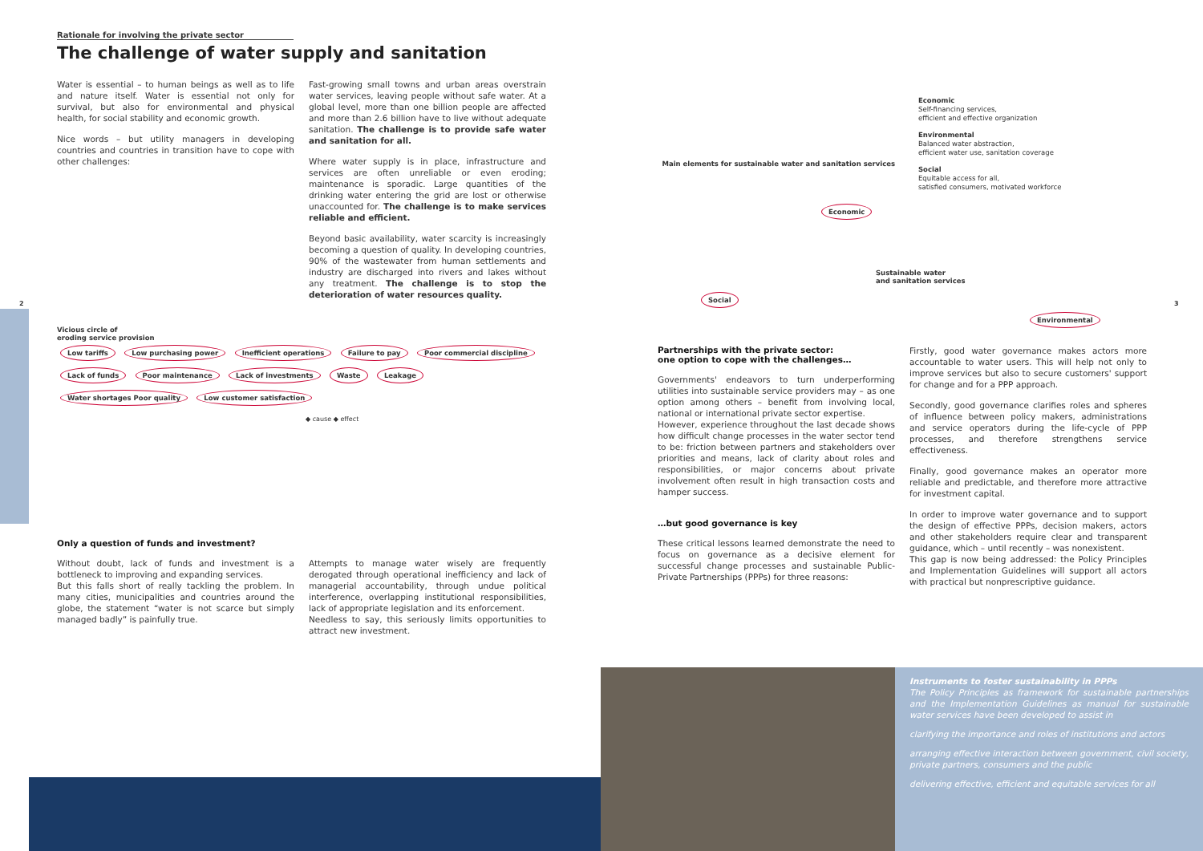Rationale for involving the private sector
The challenge of water supply and sanitation
Water is essential – to human beings as well as to life and nature itself. Water is essential not only for survival, but also for environmental and physical health, for social stability and economic growth.
Nice words – but utility managers in developing countries and countries in transition have to cope with other challenges:
Fast-growing small towns and urban areas overstrain water services, leaving people without safe water. At a global level, more than one billion people are affected and more than 2.6 billion have to live without adequate sanitation. The challenge is to provide safe water and sanitation for all.
Where water supply is in place, infrastructure and services are often unreliable or even eroding; maintenance is sporadic. Large quantities of the drinking water entering the grid are lost or otherwise unaccounted for. The challenge is to make services reliable and efficient.
Beyond basic availability, water scarcity is increasingly becoming a question of quality. In developing countries, 90% of the wastewater from human settlements and industry are discharged into rivers and lakes without any treatment. The challenge is to stop the deterioration of water resources quality.
Vicious circle of
eroding service provision
Low tariffs Low purchasing power Inefficient operations Failure to pay Poor commercial discipline Lack of funds Poor maintenance Lack of investments Waste Leakage Water shortages Poor quality Low customer satisfaction
◆ cause ◆ effect
Only a question of funds and investment?
Without doubt, lack of funds and investment is a bottleneck to improving and expanding services.
But this falls short of really tackling the problem. In many cities, municipalities and countries around the globe, the statement “water is not scarce but simply managed badly” is painfully true.
Attempts to manage water wisely are frequently derogated through operational inefficiency and lack of managerial accountability, through undue political interference, overlapping institutional responsibilities, lack of appropriate legislation and its enforcement.
Needless to say, this seriously limits opportunities to attract new investment.
2 3
Economic
Self-financing services,
efficient and effective organization
Environmental
Balanced water abstraction,
efficient water use, sanitation coverage
Social
Equitable access for all,
satisfied consumers, motivated workforce
Main elements for sustainable water and sanitation services
Economic
Social
Sustainable water
and sanitation services
Environmental
Partnerships with the private sector:
one option to cope with the challenges…
Governments' endeavors to turn underperforming utilities into sustainable service providers may – as one option among others – benefit from involving local, national or international private sector expertise.
However, experience throughout the last decade shows how difficult change processes in the water sector tend to be: friction between partners and stakeholders over priorities and means, lack of clarity about roles and responsibilities, or major concerns about private involvement often result in high transaction costs and hamper success.
…but good governance is key
These critical lessons learned demonstrate the need to focus on governance as a decisive element for successful change processes and sustainable Public-Private Partnerships (PPPs) for three reasons:
Firstly, good water governance makes actors more accountable to water users. This will help not only to improve services but also to secure customers' support for change and for a PPP approach.
Secondly, good governance clarifies roles and spheres of influence between policy makers, administrations and service operators during the life-cycle of PPP processes, and therefore strengthens service effectiveness.
Finally, good governance makes an operator more reliable and predictable, and therefore more attractive for investment capital.
In order to improve water governance and to support the design of effective PPPs, decision makers, actors and other stakeholders require clear and transparent guidance, which – until recently – was nonexistent.
This gap is now being addressed: the Policy Principles and Implementation Guidelines will support all actors with practical but nonprescriptive guidance.
Instruments to foster sustainability in PPPs
The Policy Principles as framework for sustainable partnerships and the Implementation Guidelines as manual for sustainable water services have been developed to assist in
clarifying the importance and roles of institutions and actors
arranging effective interaction between government, civil society, private partners, consumers and the public
delivering effective, efficient and equitable services for all